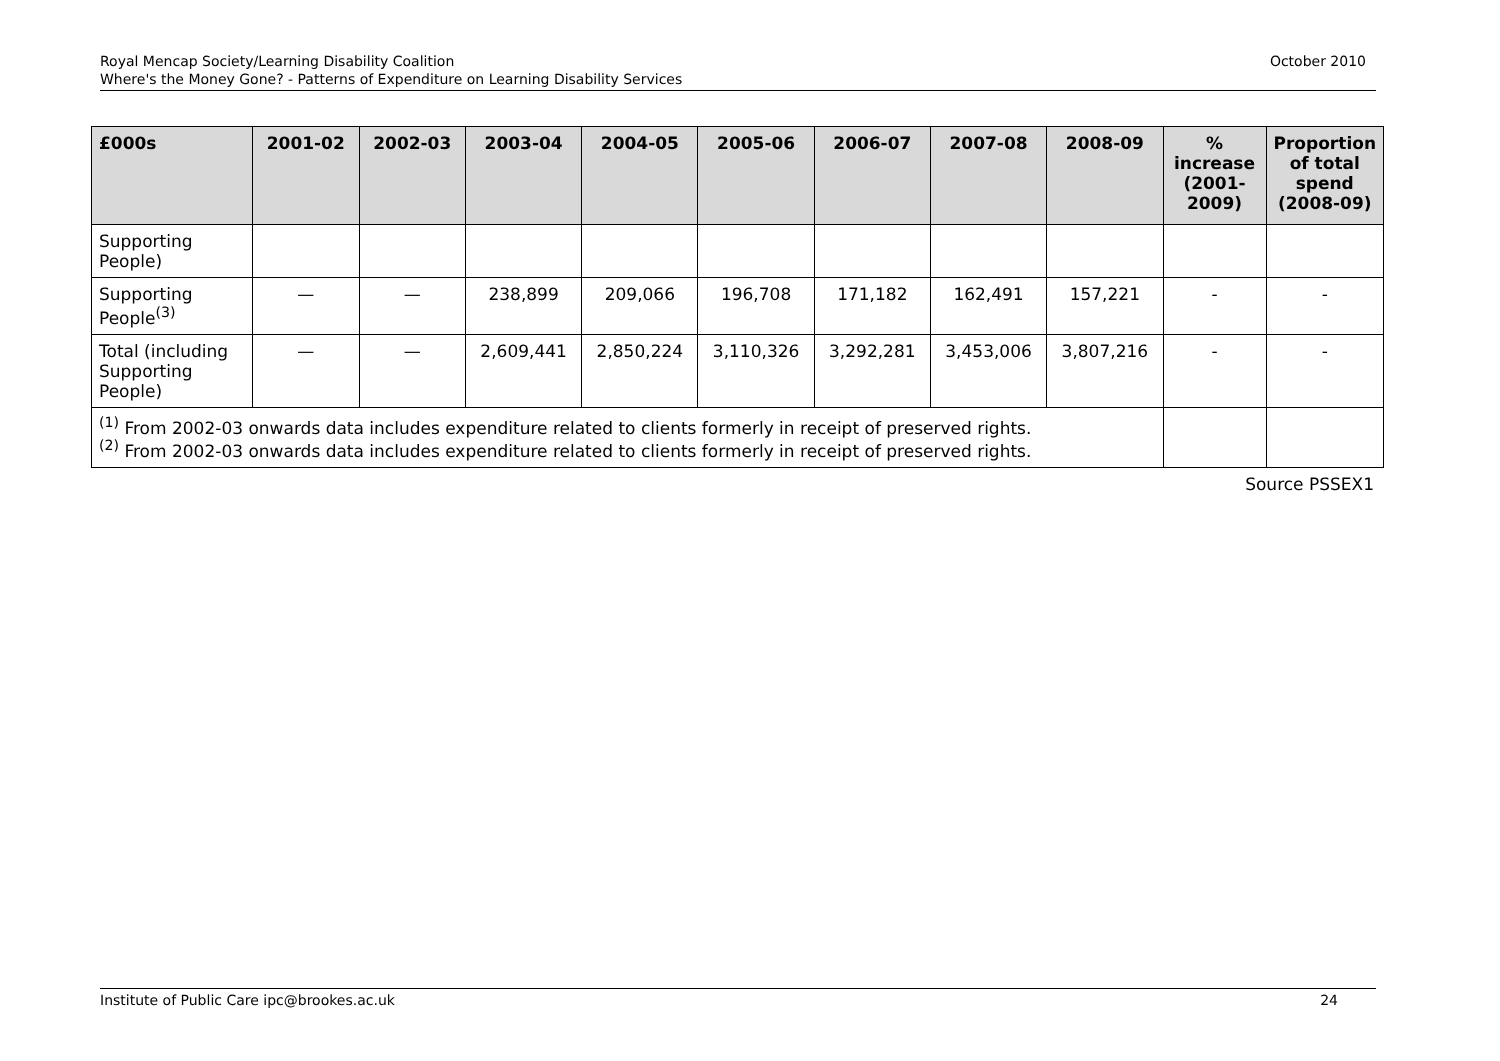October 2010 Royal Mencap Society/Learning Disability Coalition
Where's the Money Gone? - Patterns of Expenditure on Learning Disability Services
| £000s | 2001-02 | 2002-03 | 2003-04 | 2004-05 | 2005-06 | 2006-07 | 2007-08 | 2008-09 | % increase (2001-2009) | Proportion of total spend (2008-09) |
| --- | --- | --- | --- | --- | --- | --- | --- | --- | --- | --- |
| Supporting People) | | | | | | | | | | |
| Supporting People<sup>(3)</sup> | — | — | 238,899 | 209,066 | 196,708 | 171,182 | 162,491 | 157,221 | - | - |
| Total (including Supporting People) | — | — | 2,609,441 | 2,850,224 | 3,110,326 | 3,292,281 | 3,453,006 | 3,807,216 | - | - |
| <sup>(1)</sup> From 2002-03 onwards data includes expenditure related to clients formerly in receipt of preserved rights. <sup>(2)</sup> From 2002-03 onwards data includes expenditure related to clients formerly in receipt of preserved rights. | | | | | | | | | | |
Source PSSEX1
24 Institute of Public Care ipc@brookes.ac.uk